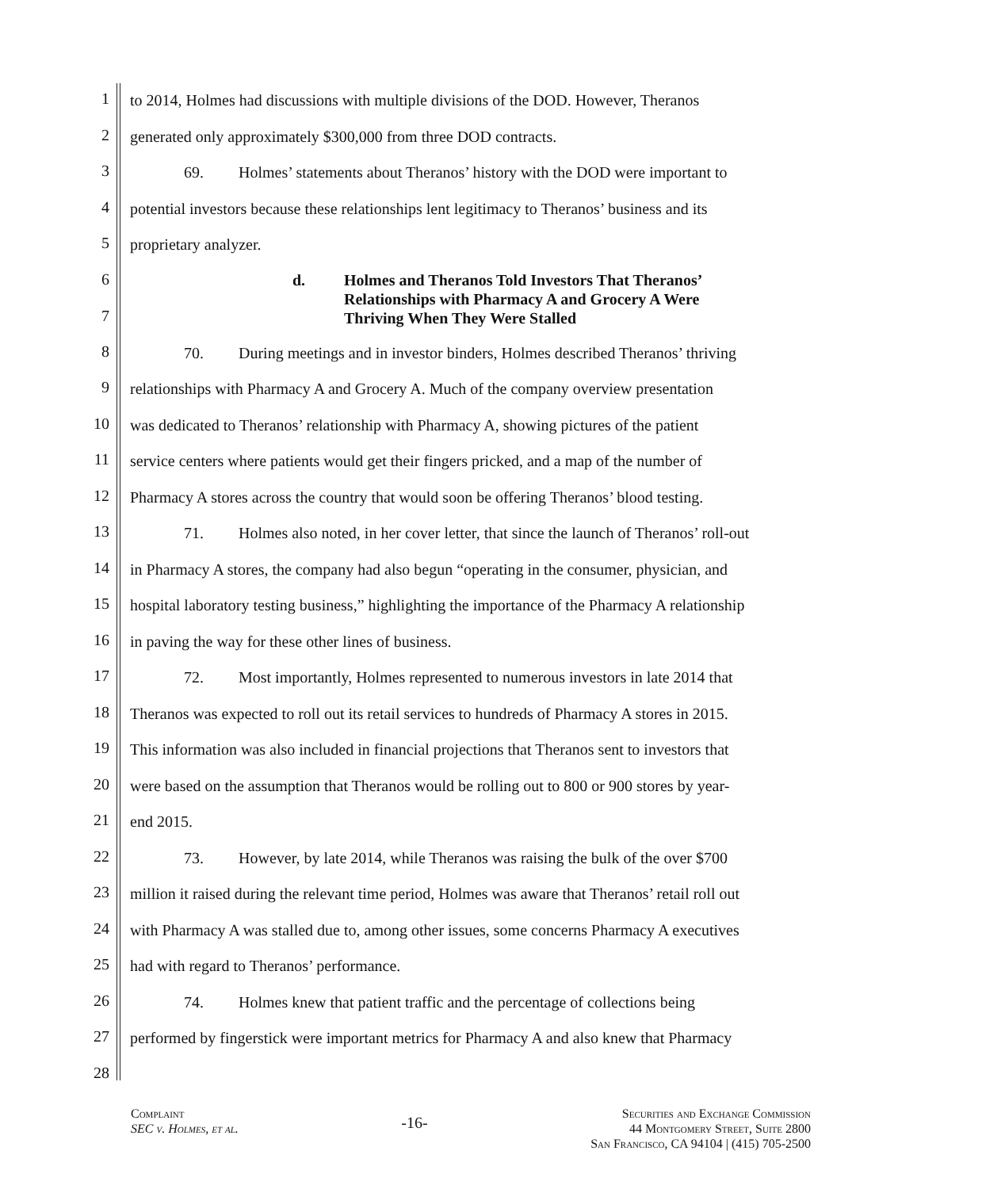1 to 2014, Holmes had discussions with multiple divisions of the DOD. However, Theranos
2 generated only approximately $300,000 from three DOD contracts.
3 69. Holmes’ statements about Theranos’ history with the DOD were important to
4 potential investors because these relationships lent legitimacy to Theranos’ business and its
5 proprietary analyzer.
6
7
d. Holmes and Theranos Told Investors That Theranos’
Relationships with Pharmacy A and Grocery A Were
Thriving When They Were Stalled
8 70. During meetings and in investor binders, Holmes described Theranos’ thriving
9 relationships with Pharmacy A and Grocery A. Much of the company overview presentation
10 was dedicated to Theranos’ relationship with Pharmacy A, showing pictures of the patient
11 service centers where patients would get their fingers pricked, and a map of the number of
12 Pharmacy A stores across the country that would soon be offering Theranos’ blood testing.
13 71. Holmes also noted, in her cover letter, that since the launch of Theranos’ roll-out
14 in Pharmacy A stores, the company had also begun “operating in the consumer, physician, and
15 hospital laboratory testing business,” highlighting the importance of the Pharmacy A relationship
16 in paving the way for these other lines of business.
17 72. Most importantly, Holmes represented to numerous investors in late 2014 that
18 Theranos was expected to roll out its retail services to hundreds of Pharmacy A stores in 2015.
19 This information was also included in financial projections that Theranos sent to investors that
20 were based on the assumption that Theranos would be rolling out to 800 or 900 stores by year-
21 end 2015.
22 73. However, by late 2014, while Theranos was raising the bulk of the over $700
23 million it raised during the relevant time period, Holmes was aware that Theranos’ retail roll out
24 with Pharmacy A was stalled due to, among other issues, some concerns Pharmacy A executives
25 had with regard to Theranos’ performance.
26 74. Holmes knew that patient traffic and the percentage of collections being
27 performed by fingerstick were important metrics for Pharmacy A and also knew that Pharmacy
28
Complaint
SEC v. Holmes, et al.
-16-
Securities and Exchange Commission
44 Montgomery Street, Suite 2800
San Francisco, CA 94104 | (415) 705-2500